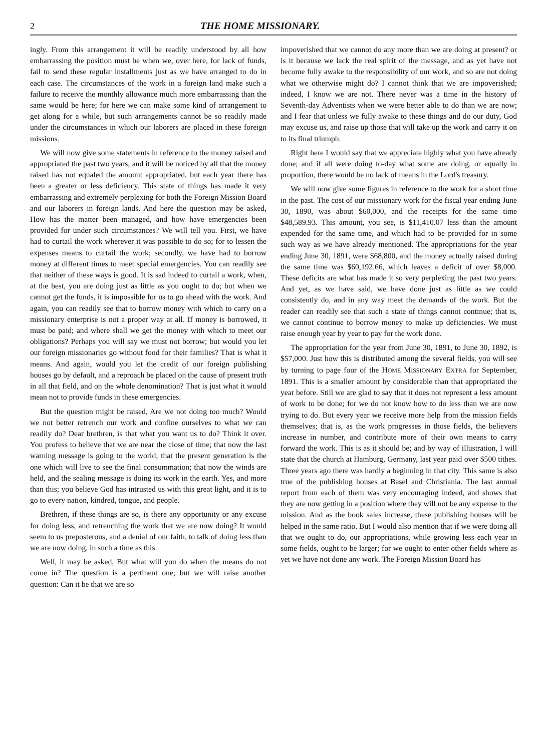2 THE HOME MISSIONARY.
ingly. From this arrangement it will be readily understood by all how embarrassing the position must be when we, over here, for lack of funds, fail to send these regular installments just as we have arranged to do in each case. The circumstances of the work in a foreign land make such a failure to receive the monthly allowance much more embarrassing than the same would be here; for here we can make some kind of arrangement to get along for a while, but such arrangements cannot be so readily made under the circumstances in which our laborers are placed in these foreign missions.
We will now give some statements in reference to the money raised and appropriated the past two years; and it will be noticed by all that the money raised has not equaled the amount appropriated, but each year there has been a greater or less deficiency. This state of things has made it very embarrassing and extremely perplexing for both the Foreign Mission Board and our laborers in foreign lands. And here the question may be asked, How has the matter been managed, and how have emergencies been provided for under such circumstances? We will tell you. First, we have had to curtail the work wherever it was possible to do so; for to lessen the expenses means to curtail the work; secondly, we have had to borrow money at different times to meet special emergencies. You can readily see that neither of these ways is good. It is sad indeed to curtail a work, when, at the best, you are doing just as little as you ought to do; but when we cannot get the funds, it is impossible for us to go ahead with the work. And again, you can readily see that to borrow money with which to carry on a missionary enterprise is not a proper way at all. If money is borrowed, it must be paid; and where shall we get the money with which to meet our obligations? Perhaps you will say we must not borrow; but would you let our foreign missionaries go without food for their families? That is what it means. And again, would you let the credit of our foreign publishing houses go by default, and a reproach be placed on the cause of present truth in all that field, and on the whole denomination? That is just what it would mean not to provide funds in these emergencies.
But the question might be raised, Are we not doing too much? Would we not better retrench our work and confine ourselves to what we can readily do? Dear brethren, is that what you want us to do? Think it over. You profess to believe that we are near the close of time; that now the last warning message is going to the world; that the present generation is the one which will live to see the final consummation; that now the winds are held, and the sealing message is doing its work in the earth. Yes, and more than this; you believe God has intrusted us with this great light, and it is to go to every nation, kindred, tongue, and people.
Brethren, if these things are so, is there any opportunity or any excuse for doing less, and retrenching the work that we are now doing? It would seem to us preposterous, and a denial of our faith, to talk of doing less than we are now doing, in such a time as this.
Well, it may be asked, But what will you do when the means do not come in? The question is a pertinent one; but we will raise another question: Can it be that we are so
impoverished that we cannot do any more than we are doing at present? or is it because we lack the real spirit of the message, and as yet have not become fully awake to the responsibility of our work, and so are not doing what we otherwise might do? I cannot think that we are impoverished; indeed, I know we are not. There never was a time in the history of Seventh-day Adventists when we were better able to do than we are now; and I fear that unless we fully awake to these things and do our duty, God may excuse us, and raise up those that will take up the work and carry it on to its final triumph.
Right here I would say that we appreciate highly what you have already done; and if all were doing to-day what some are doing, or equally in proportion, there would be no lack of means in the Lord's treasury.
We will now give some figures in reference to the work for a short time in the past. The cost of our missionary work for the fiscal year ending June 30, 1890, was about $60,000, and the receipts for the same time $48,589.93. This amount, you see, is $11,410.07 less than the amount expended for the same time, and which had to be provided for in some such way as we have already mentioned. The appropriations for the year ending June 30, 1891, were $68,800, and the money actually raised during the same time was $60,192.66, which leaves a deficit of over $8,000. These deficits are what has made it so very perplexing the past two years. And yet, as we have said, we have done just as little as we could consistently do, and in any way meet the demands of the work. But the reader can readily see that such a state of things cannot continue; that is, we cannot continue to borrow money to make up deficiencies. We must raise enough year by year to pay for the work done.
The appropriation for the year from June 30, 1891, to June 30, 1892, is $57,000. Just how this is distributed among the several fields, you will see by turning to page four of the HOME MISSIONARY EXTRA for September, 1891. This is a smaller amount by considerable than that appropriated the year before. Still we are glad to say that it does not represent a less amount of work to be done; for we do not know how to do less than we are now trying to do. But every year we receive more help from the mission fields themselves; that is, as the work progresses in those fields, the believers increase in number, and contribute more of their own means to carry forward the work. This is as it should be; and by way of illustration, I will state that the church at Hamburg, Germany, last year paid over $500 tithes. Three years ago there was hardly a beginning in that city. This same is also true of the publishing houses at Basel and Christiania. The last annual report from each of them was very encouraging indeed, and shows that they are now getting in a position where they will not be any expense to the mission. And as the book sales increase, these publishing houses will be helped in the same ratio. But I would also mention that if we were doing all that we ought to do, our appropriations, while growing less each year in some fields, ought to be larger; for we ought to enter other fields where as yet we have not done any work. The Foreign Mission Board has